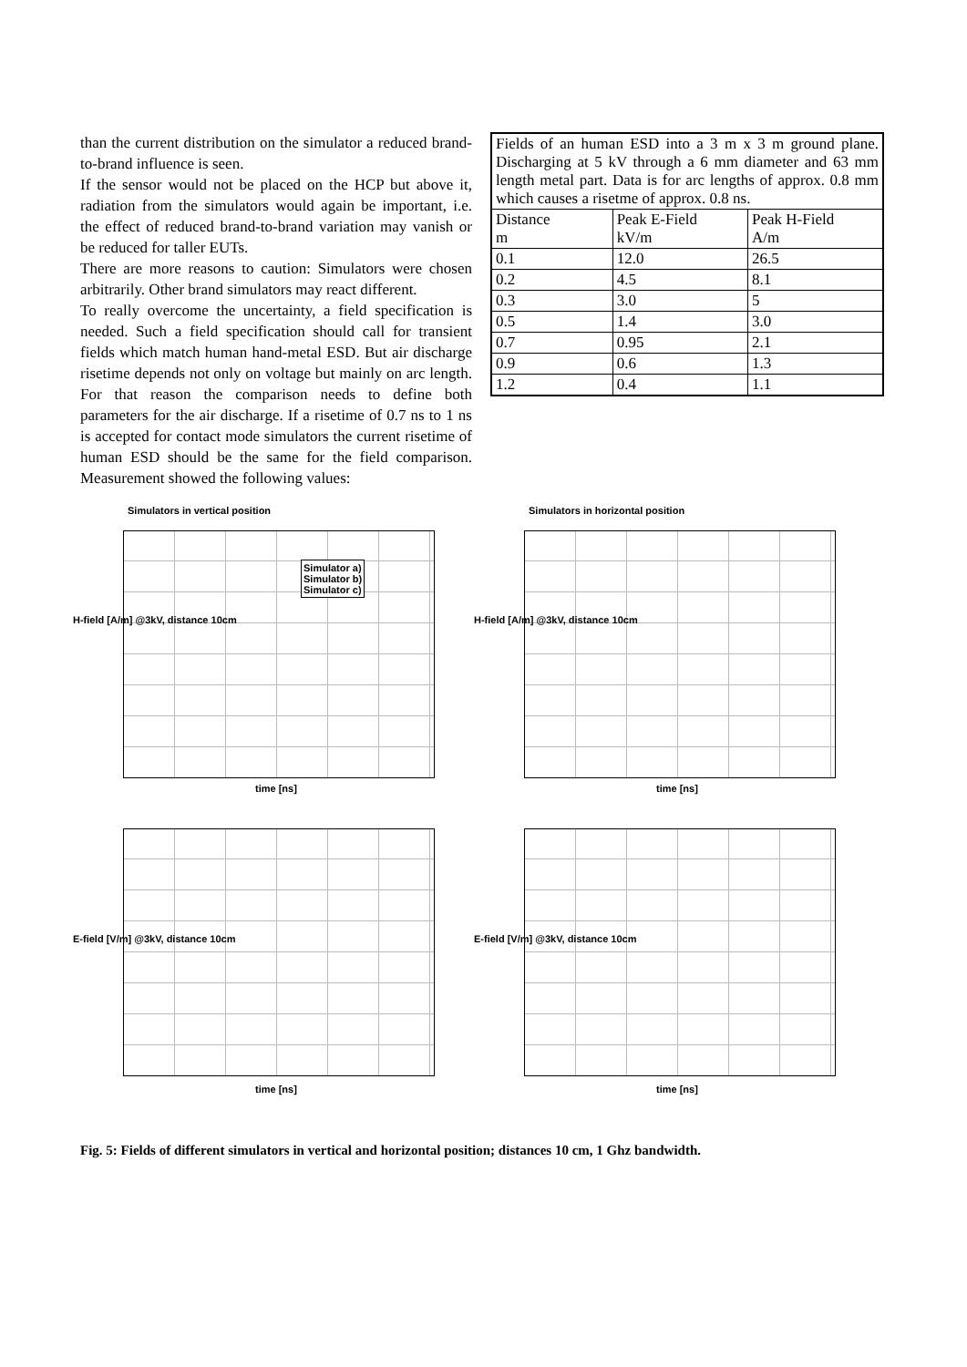than the current distribution on the simulator a reduced brand-to-brand influence is seen.
If the sensor would not be placed on the HCP but above it, radiation from the simulators would again be important, i.e. the effect of reduced brand-to-brand variation may vanish or be reduced for taller EUTs.
There are more reasons to caution: Simulators were chosen arbitrarily. Other brand simulators may react different.
To really overcome the uncertainty, a field specification is needed. Such a field specification should call for transient fields which match human hand-metal ESD. But air discharge risetime depends not only on voltage but mainly on arc length. For that reason the comparison needs to define both parameters for the air discharge. If a risetime of 0.7 ns to 1 ns is accepted for contact mode simulators the current risetime of human ESD should be the same for the field comparison. Measurement showed the following values:
| Fields of an human ESD into a 3 m x 3 m ground plane. Discharging at 5 kV through a 6 mm diameter and 63 mm length metal part. Data is for arc lengths of approx. 0.8 mm which causes a risetme of approx. 0.8 ns. | | |
| Distance m | Peak E-Field kV/m | Peak H-Field A/m |
| 0.1 | 12.0 | 26.5 |
| 0.2 | 4.5 | 8.1 |
| 0.3 | 3.0 | 5 |
| 0.5 | 1.4 | 3.0 |
| 0.7 | 0.95 | 2.1 |
| 0.9 | 0.6 | 1.3 |
| 1.2 | 0.4 | 1.1 |
Simulators in vertical position
H-field [A/m] @3kV, distance 10cm
time [ns]
Simulator a)
Simulator b)
Simulator c)
Simulators in horizontal position
H-field [A/m] @3kV, distance 10cm
time [ns]
E-field [V/m] @3kV, distance 10cm
time [ns]
E-field [V/m] @3kV, distance 10cm
time [ns]
Fig. 5: Fields of different simulators in vertical and horizontal position; distances 10 cm, 1 Ghz bandwidth.